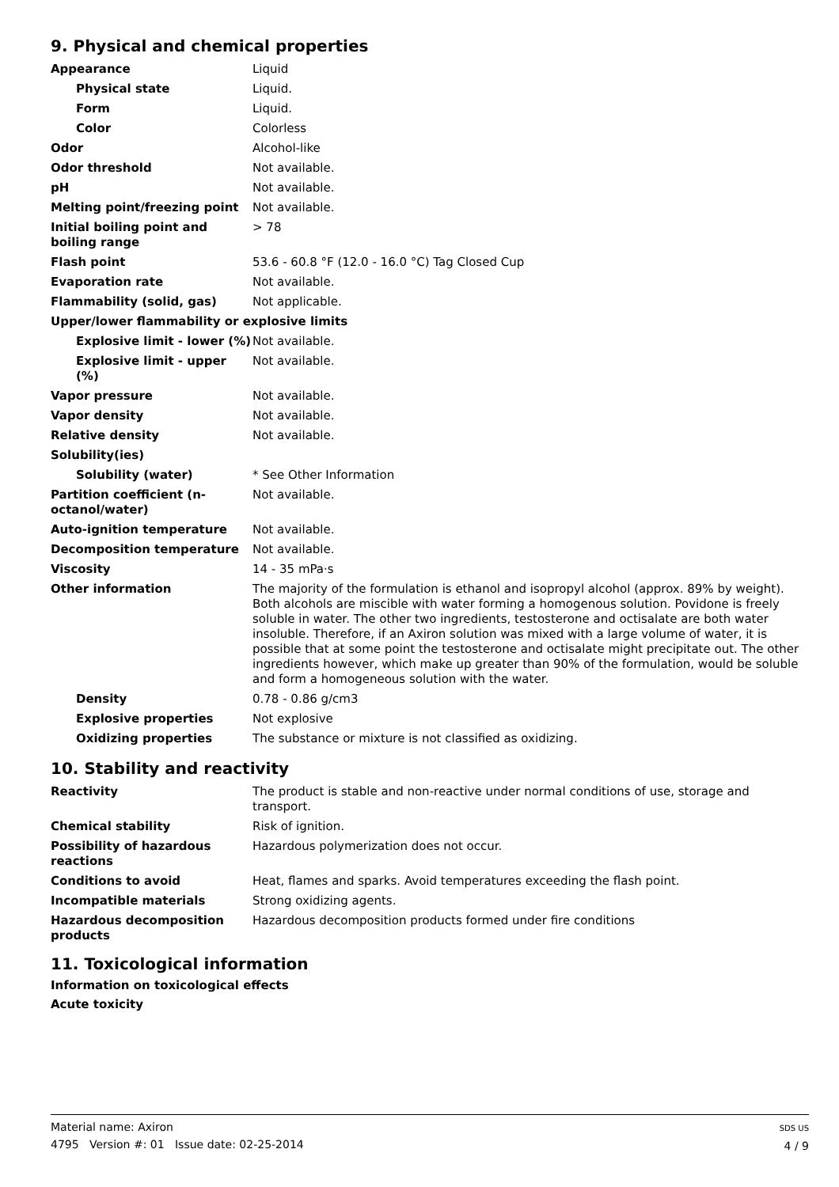9. Physical and chemical properties
| Appearance | Liquid |
| Physical state | Liquid. |
| Form | Liquid. |
| Color | Colorless |
| Odor | Alcohol-like |
| Odor threshold | Not available. |
| pH | Not available. |
| Melting point/freezing point | Not available. |
| Initial boiling point and boiling range | > 78 |
| Flash point | 53.6 - 60.8 °F (12.0 - 16.0 °C) Tag Closed Cup |
| Evaporation rate | Not available. |
| Flammability (solid, gas) | Not applicable. |
| Upper/lower flammability or explosive limits | |
| Explosive limit - lower (%) | Not available. |
| Explosive limit - upper (%) | Not available. |
| Vapor pressure | Not available. |
| Vapor density | Not available. |
| Relative density | Not available. |
| Solubility(ies) | |
| Solubility (water) | * See Other Information |
| Partition coefficient (n-octanol/water) | Not available. |
| Auto-ignition temperature | Not available. |
| Decomposition temperature | Not available. |
| Viscosity | 14 - 35 mPa·s |
| Other information | The majority of the formulation is ethanol and isopropyl alcohol (approx. 89% by weight). Both alcohols are miscible with water forming a homogenous solution. Povidone is freely soluble in water. The other two ingredients, testosterone and octisalate are both water insoluble. Therefore, if an Axiron solution was mixed with a large volume of water, it is possible that at some point the testosterone and octisalate might precipitate out. The other ingredients however, which make up greater than 90% of the formulation, would be soluble and form a homogeneous solution with the water. |
| Density | 0.78 - 0.86 g/cm3 |
| Explosive properties | Not explosive |
| Oxidizing properties | The substance or mixture is not classified as oxidizing. |
10. Stability and reactivity
| Reactivity | The product is stable and non-reactive under normal conditions of use, storage and transport. |
| Chemical stability | Risk of ignition. |
| Possibility of hazardous reactions | Hazardous polymerization does not occur. |
| Conditions to avoid | Heat, flames and sparks. Avoid temperatures exceeding the flash point. |
| Incompatible materials | Strong oxidizing agents. |
| Hazardous decomposition products | Hazardous decomposition products formed under fire conditions |
11. Toxicological information
Information on toxicological effects
Acute toxicity
Material name: Axiron
4795 Version #: 01 Issue date: 02-25-2014
SDS US
4 / 9